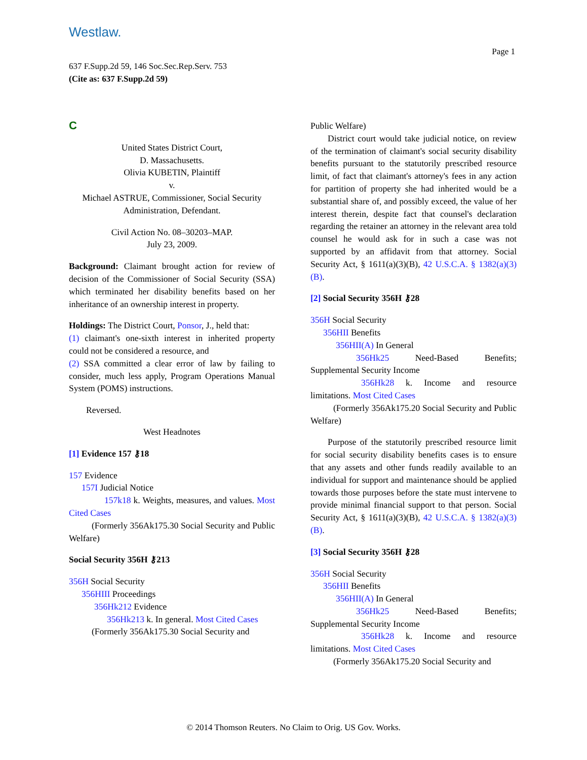Westlaw.
Page 1
637 F.Supp.2d 59, 146 Soc.Sec.Rep.Serv. 753
(Cite as: 637 F.Supp.2d 59)
C
United States District Court,
D. Massachusetts.
Olivia KUBETIN, Plaintiff
v.
Michael ASTRUE, Commissioner, Social Security Administration, Defendant.
Civil Action No. 08–30203–MAP.
July 23, 2009.
Background: Claimant brought action for review of decision of the Commissioner of Social Security (SSA) which terminated her disability benefits based on her inheritance of an ownership interest in property.
Holdings: The District Court, Ponsor, J., held that:
(1) claimant's one-sixth interest in inherited property could not be considered a resource, and
(2) SSA committed a clear error of law by failing to consider, much less apply, Program Operations Manual System (POMS) instructions.
Reversed.
West Headnotes
[1] Evidence 157 ⚷18
157 Evidence
157I Judicial Notice
157k18 k. Weights, measures, and values. Most Cited Cases
(Formerly 356Ak175.30 Social Security and Public Welfare)
Social Security 356H ⚷213
356H Social Security
356HIII Proceedings
356Hk212 Evidence
356Hk213 k. In general. Most Cited Cases
(Formerly 356Ak175.30 Social Security and
Public Welfare)
District court would take judicial notice, on review of the termination of claimant's social security disability benefits pursuant to the statutorily prescribed resource limit, of fact that claimant's attorney's fees in any action for partition of property she had inherited would be a substantial share of, and possibly exceed, the value of her interest therein, despite fact that counsel's declaration regarding the retainer an attorney in the relevant area told counsel he would ask for in such a case was not supported by an affidavit from that attorney. Social Security Act, § 1611(a)(3)(B), 42 U.S.C.A. § 1382(a)(3)(B).
[2] Social Security 356H ⚷28
356H Social Security
356HII Benefits
356HII(A) In General
356Hk25 Need-Based Benefits; Supplemental Security Income
356Hk28 k. Income and resource limitations. Most Cited Cases
(Formerly 356Ak175.20 Social Security and Public Welfare)
Purpose of the statutorily prescribed resource limit for social security disability benefits cases is to ensure that any assets and other funds readily available to an individual for support and maintenance should be applied towards those purposes before the state must intervene to provide minimal financial support to that person. Social Security Act, § 1611(a)(3)(B), 42 U.S.C.A. § 1382(a)(3)(B).
[3] Social Security 356H ⚷28
356H Social Security
356HII Benefits
356HII(A) In General
356Hk25 Need-Based Benefits; Supplemental Security Income
356Hk28 k. Income and resource limitations. Most Cited Cases
(Formerly 356Ak175.20 Social Security and
© 2014 Thomson Reuters. No Claim to Orig. US Gov. Works.